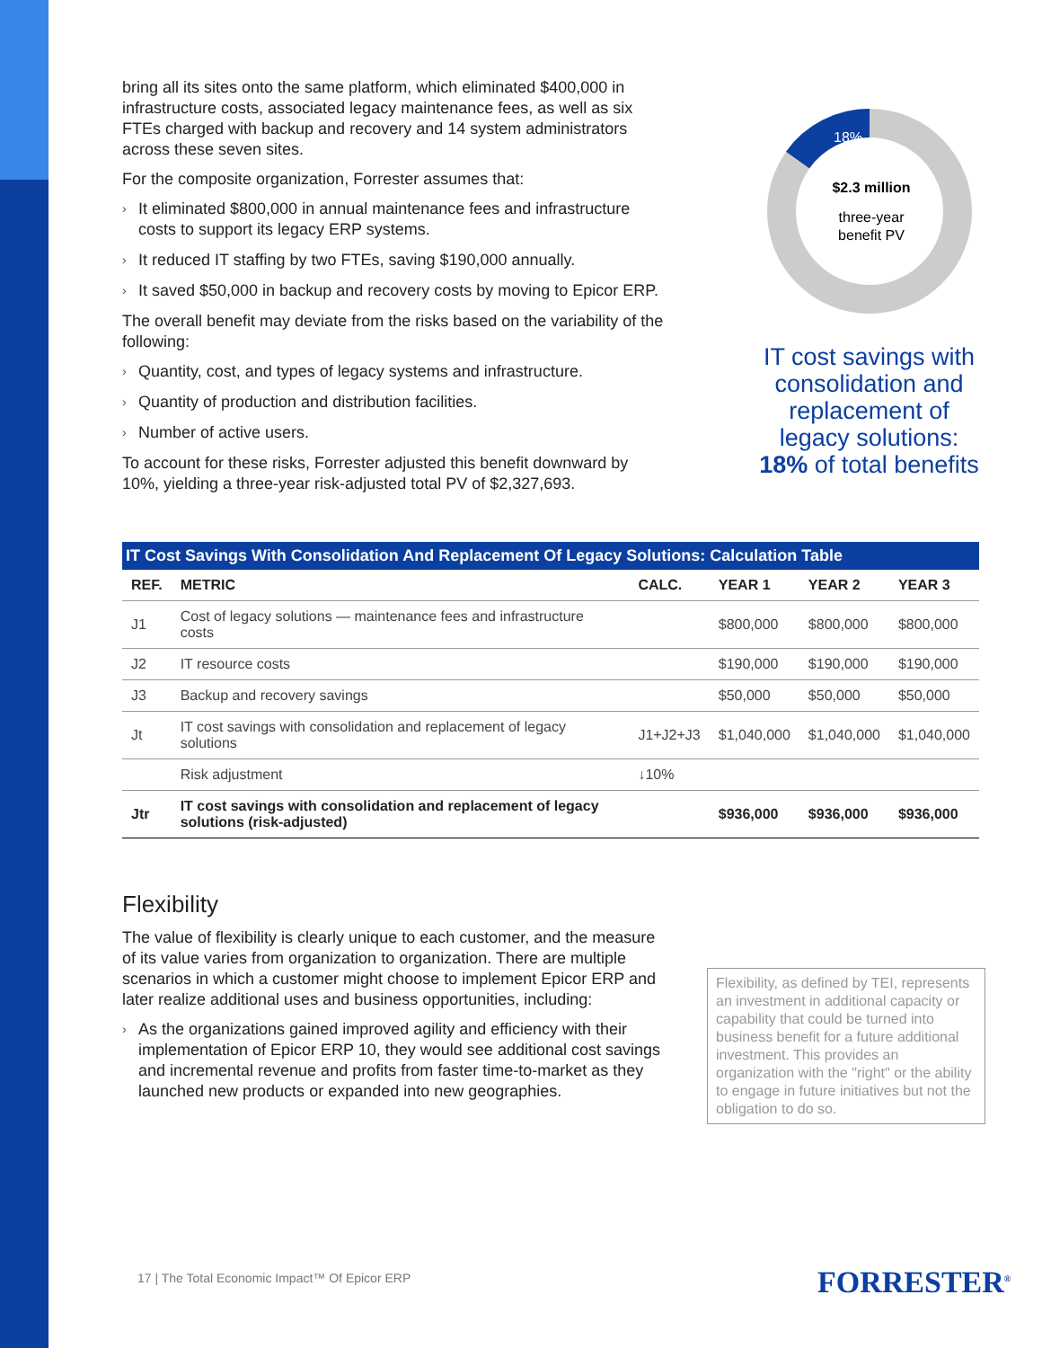bring all its sites onto the same platform, which eliminated $400,000 in infrastructure costs, associated legacy maintenance fees, as well as six FTEs charged with backup and recovery and 14 system administrators across these seven sites.
For the composite organization, Forrester assumes that:
› It eliminated $800,000 in annual maintenance fees and infrastructure costs to support its legacy ERP systems.
› It reduced IT staffing by two FTEs, saving $190,000 annually.
› It saved $50,000 in backup and recovery costs by moving to Epicor ERP.
The overall benefit may deviate from the risks based on the variability of the following:
› Quantity, cost, and types of legacy systems and infrastructure.
› Quantity of production and distribution facilities.
› Number of active users.
To account for these risks, Forrester adjusted this benefit downward by 10%, yielding a three-year risk-adjusted total PV of $2,327,693.
18%
$2.3 million
three-year
benefit PV
IT cost savings with consolidation and replacement of legacy solutions: 18% of total benefits
IT Cost Savings With Consolidation And Replacement Of Legacy Solutions: Calculation Table
| REF. | METRIC | CALC. | YEAR 1 | YEAR 2 | YEAR 3 |
| --- | --- | --- | --- | --- | --- |
| J1 | Cost of legacy solutions — maintenance fees and infrastructure costs | | $800,000 | $800,000 | $800,000 |
| J2 | IT resource costs | | $190,000 | $190,000 | $190,000 |
| J3 | Backup and recovery savings | | $50,000 | $50,000 | $50,000 |
| Jt | IT cost savings with consolidation and replacement of legacy solutions | J1+J2+J3 | $1,040,000 | $1,040,000 | $1,040,000 |
| | Risk adjustment | ↓10% | | | |
| Jtr | IT cost savings with consolidation and replacement of legacy solutions (risk-adjusted) | | $936,000 | $936,000 | $936,000 |
Flexibility
The value of flexibility is clearly unique to each customer, and the measure of its value varies from organization to organization. There are multiple scenarios in which a customer might choose to implement Epicor ERP and later realize additional uses and business opportunities, including:
› As the organizations gained improved agility and efficiency with their implementation of Epicor ERP 10, they would see additional cost savings and incremental revenue and profits from faster time-to-market as they launched new products or expanded into new geographies.
Flexibility, as defined by TEI, represents an investment in additional capacity or capability that could be turned into business benefit for a future additional investment. This provides an organization with the "right" or the ability to engage in future initiatives but not the obligation to do so.
17 | The Total Economic Impact™ Of Epicor ERP
FORRESTER<sup>®</sup>